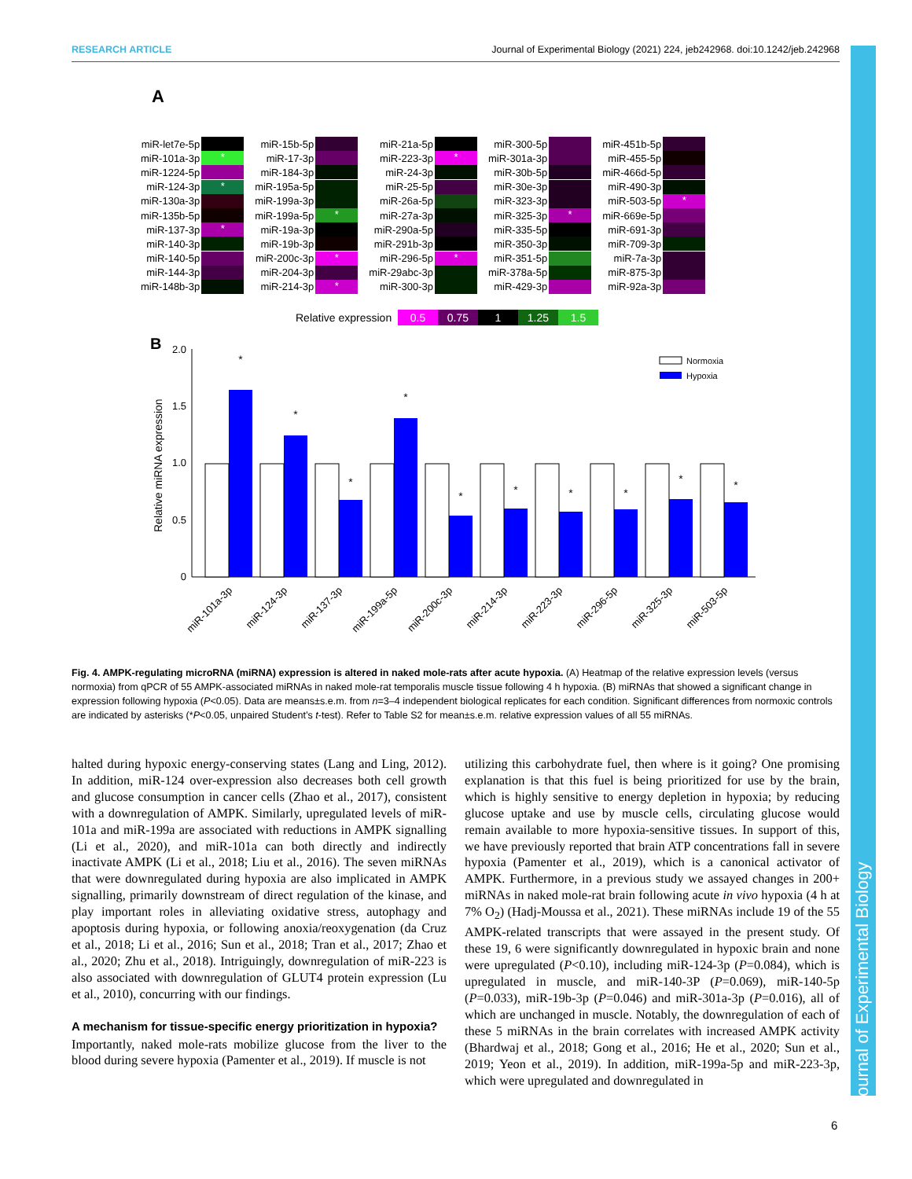RESEARCH ARTICLE Journal of Experimental Biology (2021) 224, jeb242968. doi:10.1242/jeb.242968
Journal of Experimental Biology
A
miR-let7e-5p
miR-101a-3p *
miR-1224-5p
miR-124-3p *
miR-130a-3p
miR-135b-5p
miR-137-3p *
miR-140-3p
miR-140-5p
miR-144-3p
miR-148b-3p
miR-15b-5p
miR-17-3p
miR-184-3p
miR-195a-5p
miR-199a-3p
miR-199a-5p *
miR-19a-3p
miR-19b-3p
miR-200c-3p *
miR-204-3p
miR-214-3p *
miR-21a-5p
miR-223-3p *
miR-24-3p
miR-25-5p
miR-26a-5p
miR-27a-3p
miR-290a-5p
miR-291b-3p
miR-296-5p *
miR-29abc-3p
miR-300-3p
miR-300-5p
miR-301a-3p
miR-30b-5p
miR-30e-3p
miR-323-3p
miR-325-3p *
miR-335-5p
miR-350-3p
miR-351-5p
miR-378a-5p
miR-429-3p
miR-451b-5p
miR-455-5p
miR-466d-5p
miR-490-3p
miR-503-5p *
miR-669e-5p
miR-691-3p
miR-709-3p
miR-7a-3p
miR-875-3p
miR-92a-3p
Relative expression 0.5 0.75 1 1.25 1.5
B
2.0
1.5
1.0
0.5
0
Relative miRNA expression
Normoxia
Hypoxia
*
*
*
*
*
*
*
*
*
*
miR-101a-3p
miR-124-3p
miR-137-3p
miR-199a-5p
miR-200c-3p
miR-214-3p
miR-223-3p
miR-296-5p
miR-325-3p
miR-503-5p
Fig. 4. AMPK-regulating microRNA (miRNA) expression is altered in naked mole-rats after acute hypoxia. (A) Heatmap of the relative expression levels (versus normoxia) from qPCR of 55 AMPK-associated miRNAs in naked mole-rat temporalis muscle tissue following 4 h hypoxia. (B) miRNAs that showed a significant change in expression following hypoxia (P<0.05). Data are means±s.e.m. from n=3–4 independent biological replicates for each condition. Significant differences from normoxic controls are indicated by asterisks (*P<0.05, unpaired Student’s t-test). Refer to Table S2 for mean±s.e.m. relative expression values of all 55 miRNAs.
halted during hypoxic energy-conserving states (Lang and Ling, 2012). In addition, miR-124 over-expression also decreases both cell growth and glucose consumption in cancer cells (Zhao et al., 2017), consistent with a downregulation of AMPK. Similarly, upregulated levels of miR-101a and miR-199a are associated with reductions in AMPK signalling (Li et al., 2020), and miR-101a can both directly and indirectly inactivate AMPK (Li et al., 2018; Liu et al., 2016). The seven miRNAs that were downregulated during hypoxia are also implicated in AMPK signalling, primarily downstream of direct regulation of the kinase, and play important roles in alleviating oxidative stress, autophagy and apoptosis during hypoxia, or following anoxia/reoxygenation (da Cruz et al., 2018; Li et al., 2016; Sun et al., 2018; Tran et al., 2017; Zhao et al., 2020; Zhu et al., 2018). Intriguingly, downregulation of miR-223 is also associated with downregulation of GLUT4 protein expression (Lu et al., 2010), concurring with our findings.
A mechanism for tissue-specific energy prioritization in hypoxia?
Importantly, naked mole-rats mobilize glucose from the liver to the blood during severe hypoxia (Pamenter et al., 2019). If muscle is not
utilizing this carbohydrate fuel, then where is it going? One promising explanation is that this fuel is being prioritized for use by the brain, which is highly sensitive to energy depletion in hypoxia; by reducing glucose uptake and use by muscle cells, circulating glucose would remain available to more hypoxia-sensitive tissues. In support of this, we have previously reported that brain ATP concentrations fall in severe hypoxia (Pamenter et al., 2019), which is a canonical activator of AMPK. Furthermore, in a previous study we assayed changes in 200+ miRNAs in naked mole-rat brain following acute in vivo hypoxia (4 h at 7% O<sub>2</sub>) (Hadj-Moussa et al., 2021). These miRNAs include 19 of the 55 AMPK-related transcripts that were assayed in the present study. Of these 19, 6 were significantly downregulated in hypoxic brain and none were upregulated (P<0.10), including miR-124-3p (P=0.084), which is upregulated in muscle, and miR-140-3P (P=0.069), miR-140-5p (P=0.033), miR-19b-3p (P=0.046) and miR-301a-3p (P=0.016), all of which are unchanged in muscle. Notably, the downregulation of each of these 5 miRNAs in the brain correlates with increased AMPK activity (Bhardwaj et al., 2018; Gong et al., 2016; He et al., 2020; Sun et al., 2019; Yeon et al., 2019). In addition, miR-199a-5p and miR-223-3p, which were upregulated and downregulated in
6